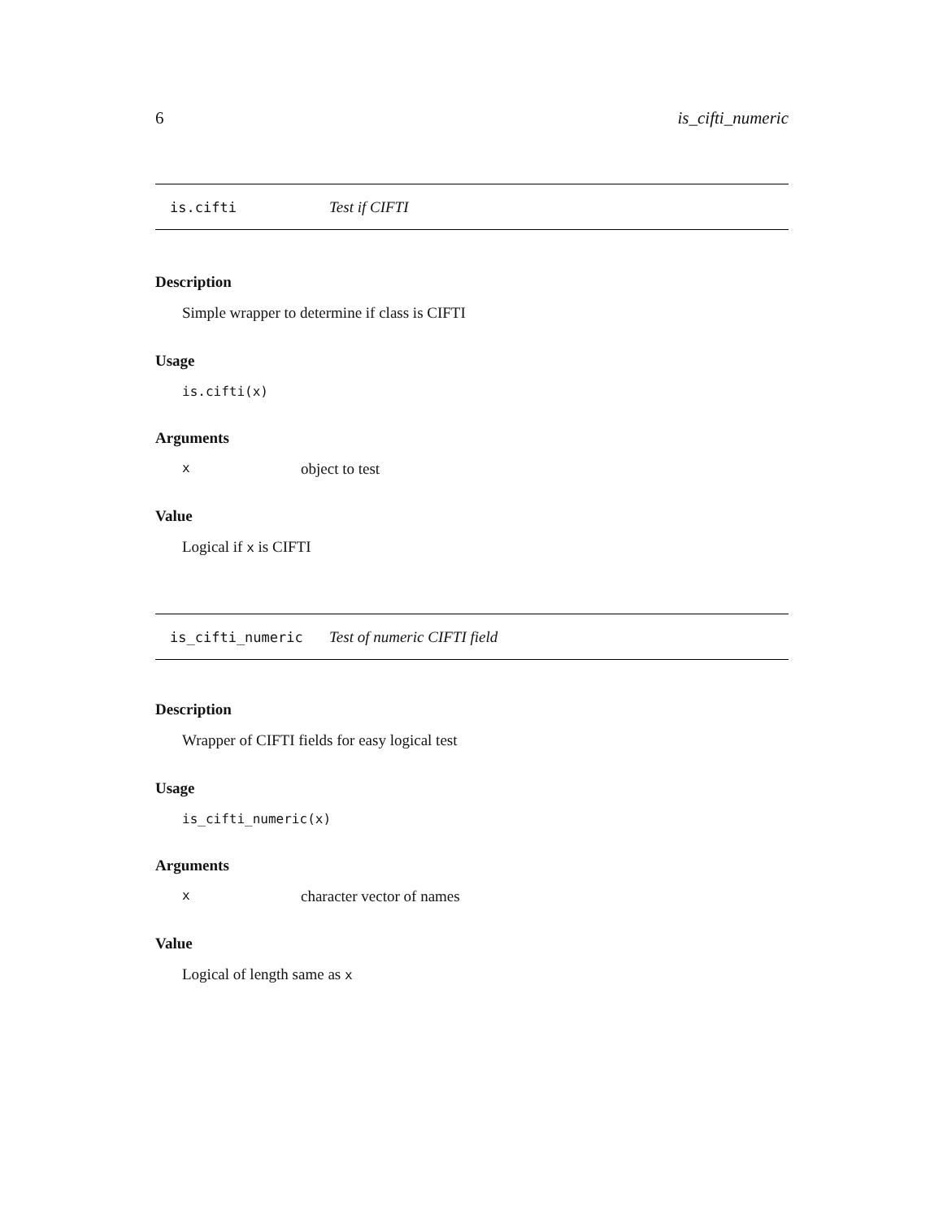6 is_cifti_numeric
is.cifti Test if CIFTI
Description
Simple wrapper to determine if class is CIFTI
Usage
is.cifti(x)
Arguments
xobject to test
Value
Logical if x is CIFTI
is_cifti_numeric Test of numeric CIFTI field
Description
Wrapper of CIFTI fields for easy logical test
Usage
is_cifti_numeric(x)
Arguments
xcharacter vector of names
Value
Logical of length same as x